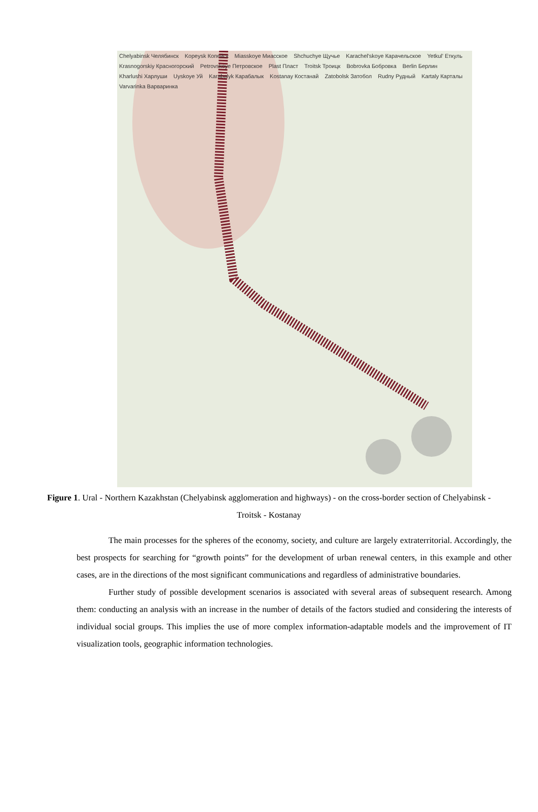Chelyabinsk Челябинск Kopeysk Копейск Miasskoye Миасское Shchuchye Щучье Karachel'skoye Карачельское Yetkul' Еткуль Krasnogorskiy Красногорский Petrovskoye Петровское Plast Пласт Troitsk Троицк Bobrovka Бобровка Berlin Берлин Kharlushi Харлуши Uyskoye Уй Karabalyk Карабалык Kostanay Костанай Zatobolsk Затобол Rudny Рудный Kartaly Карталы Varvarinka Варваринка
Figure 1. Ural - Northern Kazakhstan (Chelyabinsk agglomeration and highways) - on the cross-border section of Chelyabinsk - Troitsk - Kostanay
The main processes for the spheres of the economy, society, and culture are largely extraterritorial. Accordingly, the best prospects for searching for “growth points” for the development of urban renewal centers, in this example and other cases, are in the directions of the most significant communications and regardless of administrative boundaries.
Further study of possible development scenarios is associated with several areas of subsequent research. Among them: conducting an analysis with an increase in the number of details of the factors studied and considering the interests of individual social groups. This implies the use of more complex information-adaptable models and the improvement of IT visualization tools, geographic information technologies.